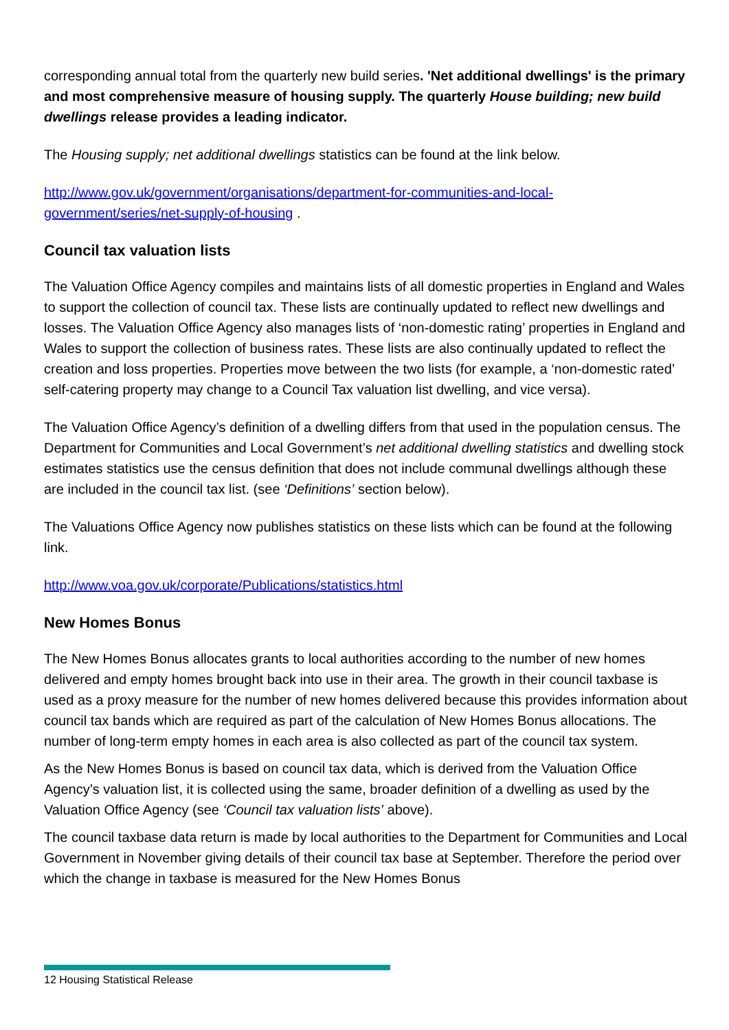corresponding annual total from the quarterly new build series. 'Net additional dwellings' is the primary and most comprehensive measure of housing supply. The quarterly House building; new build dwellings release provides a leading indicator.
The Housing supply; net additional dwellings statistics can be found at the link below.
http://www.gov.uk/government/organisations/department-for-communities-and-local-government/series/net-supply-of-housing .
Council tax valuation lists
The Valuation Office Agency compiles and maintains lists of all domestic properties in England and Wales to support the collection of council tax. These lists are continually updated to reflect new dwellings and losses. The Valuation Office Agency also manages lists of ‘non-domestic rating’ properties in England and Wales to support the collection of business rates. These lists are also continually updated to reflect the creation and loss properties. Properties move between the two lists (for example, a ‘non-domestic rated’ self-catering property may change to a Council Tax valuation list dwelling, and vice versa).
The Valuation Office Agency’s definition of a dwelling differs from that used in the population census. The Department for Communities and Local Government’s net additional dwelling statistics and dwelling stock estimates statistics use the census definition that does not include communal dwellings although these are included in the council tax list. (see ‘Definitions’ section below).
The Valuations Office Agency now publishes statistics on these lists which can be found at the following link.
http://www.voa.gov.uk/corporate/Publications/statistics.html
New Homes Bonus
The New Homes Bonus allocates grants to local authorities according to the number of new homes delivered and empty homes brought back into use in their area. The growth in their council taxbase is used as a proxy measure for the number of new homes delivered because this provides information about council tax bands which are required as part of the calculation of New Homes Bonus allocations. The number of long-term empty homes in each area is also collected as part of the council tax system.
As the New Homes Bonus is based on council tax data, which is derived from the Valuation Office Agency’s valuation list, it is collected using the same, broader definition of a dwelling as used by the Valuation Office Agency (see ‘Council tax valuation lists’ above).
The council taxbase data return is made by local authorities to the Department for Communities and Local Government in November giving details of their council tax base at September. Therefore the period over which the change in taxbase is measured for the New Homes Bonus
12 Housing Statistical Release